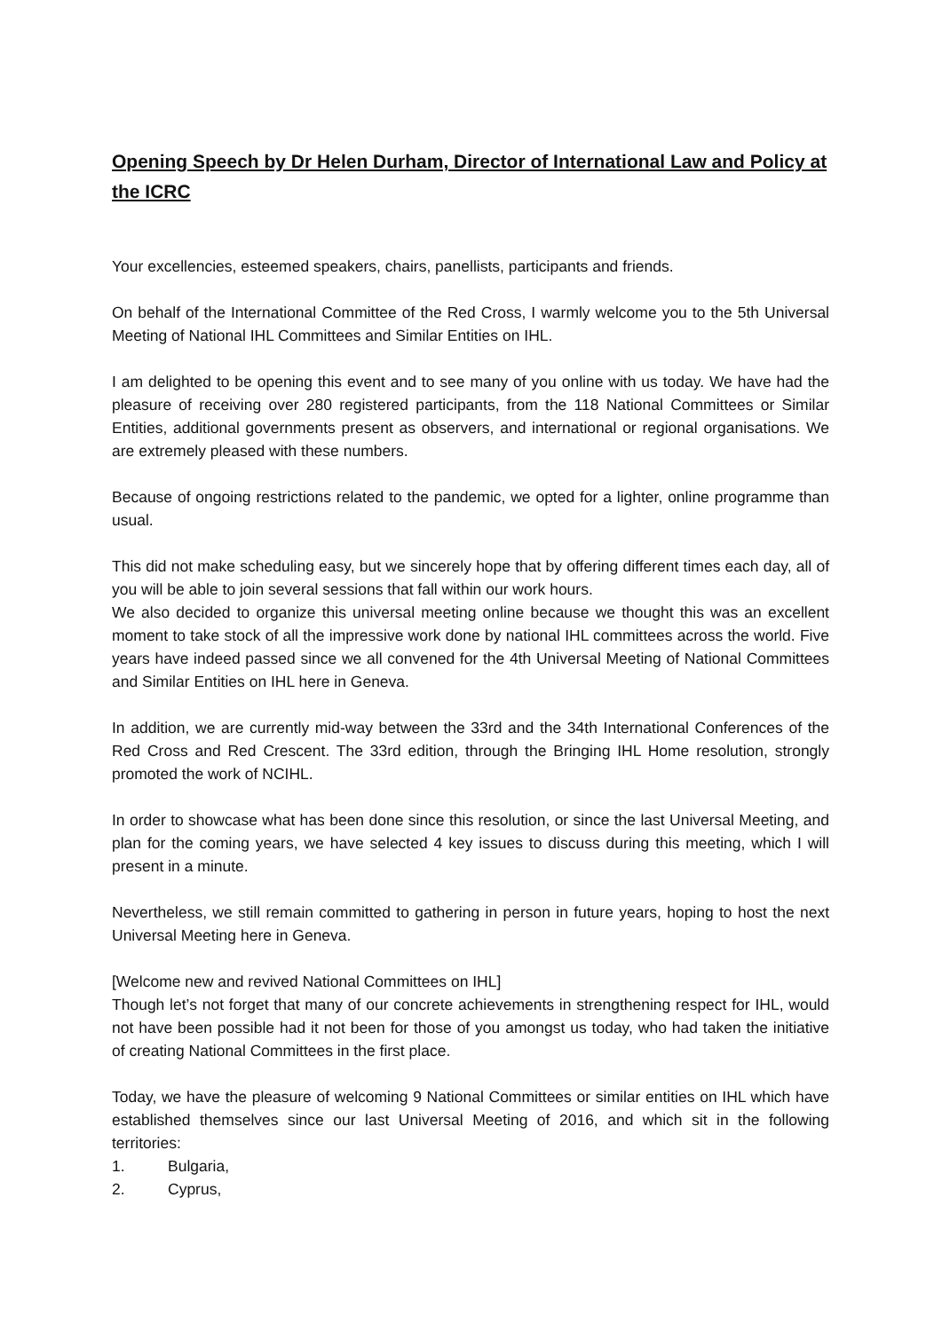Opening Speech by Dr Helen Durham, Director of International Law and Policy at the ICRC
Your excellencies, esteemed speakers, chairs, panellists, participants and friends.
On behalf of the International Committee of the Red Cross, I warmly welcome you to the 5th Universal Meeting of National IHL Committees and Similar Entities on IHL.
I am delighted to be opening this event and to see many of you online with us today. We have had the pleasure of receiving over 280 registered participants, from the 118 National Committees or Similar Entities, additional governments present as observers, and international or regional organisations. We are extremely pleased with these numbers.
Because of ongoing restrictions related to the pandemic, we opted for a lighter, online programme than usual.
This did not make scheduling easy, but we sincerely hope that by offering different times each day, all of you will be able to join several sessions that fall within our work hours.
We also decided to organize this universal meeting online because we thought this was an excellent moment to take stock of all the impressive work done by national IHL committees across the world. Five years have indeed passed since we all convened for the 4th Universal Meeting of National Committees and Similar Entities on IHL here in Geneva.
In addition, we are currently mid-way between the 33rd and the 34th International Conferences of the Red Cross and Red Crescent. The 33rd edition, through the Bringing IHL Home resolution, strongly promoted the work of NCIHL.
In order to showcase what has been done since this resolution, or since the last Universal Meeting, and plan for the coming years, we have selected 4 key issues to discuss during this meeting, which I will present in a minute.
Nevertheless, we still remain committed to gathering in person in future years, hoping to host the next Universal Meeting here in Geneva.
[Welcome new and revived National Committees on IHL]
Though let’s not forget that many of our concrete achievements in strengthening respect for IHL, would not have been possible had it not been for those of you amongst us today, who had taken the initiative of creating National Committees in the first place.
Today, we have the pleasure of welcoming 9 National Committees or similar entities on IHL which have established themselves since our last Universal Meeting of 2016, and which sit in the following territories:
1. Bulgaria,
2. Cyprus,